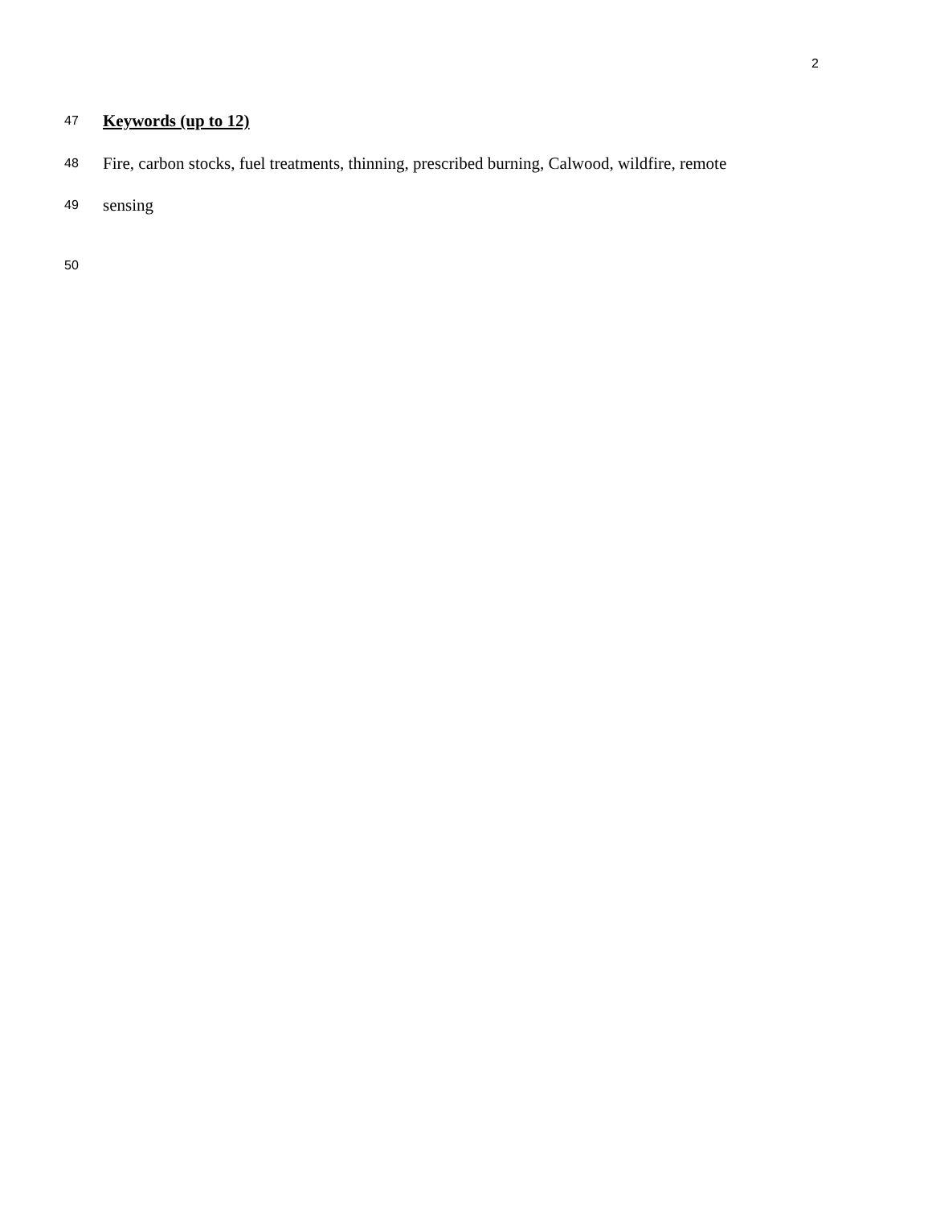2
47 Keywords (up to 12)
48 Fire, carbon stocks, fuel treatments, thinning, prescribed burning, Calwood, wildfire, remote
49 sensing
50